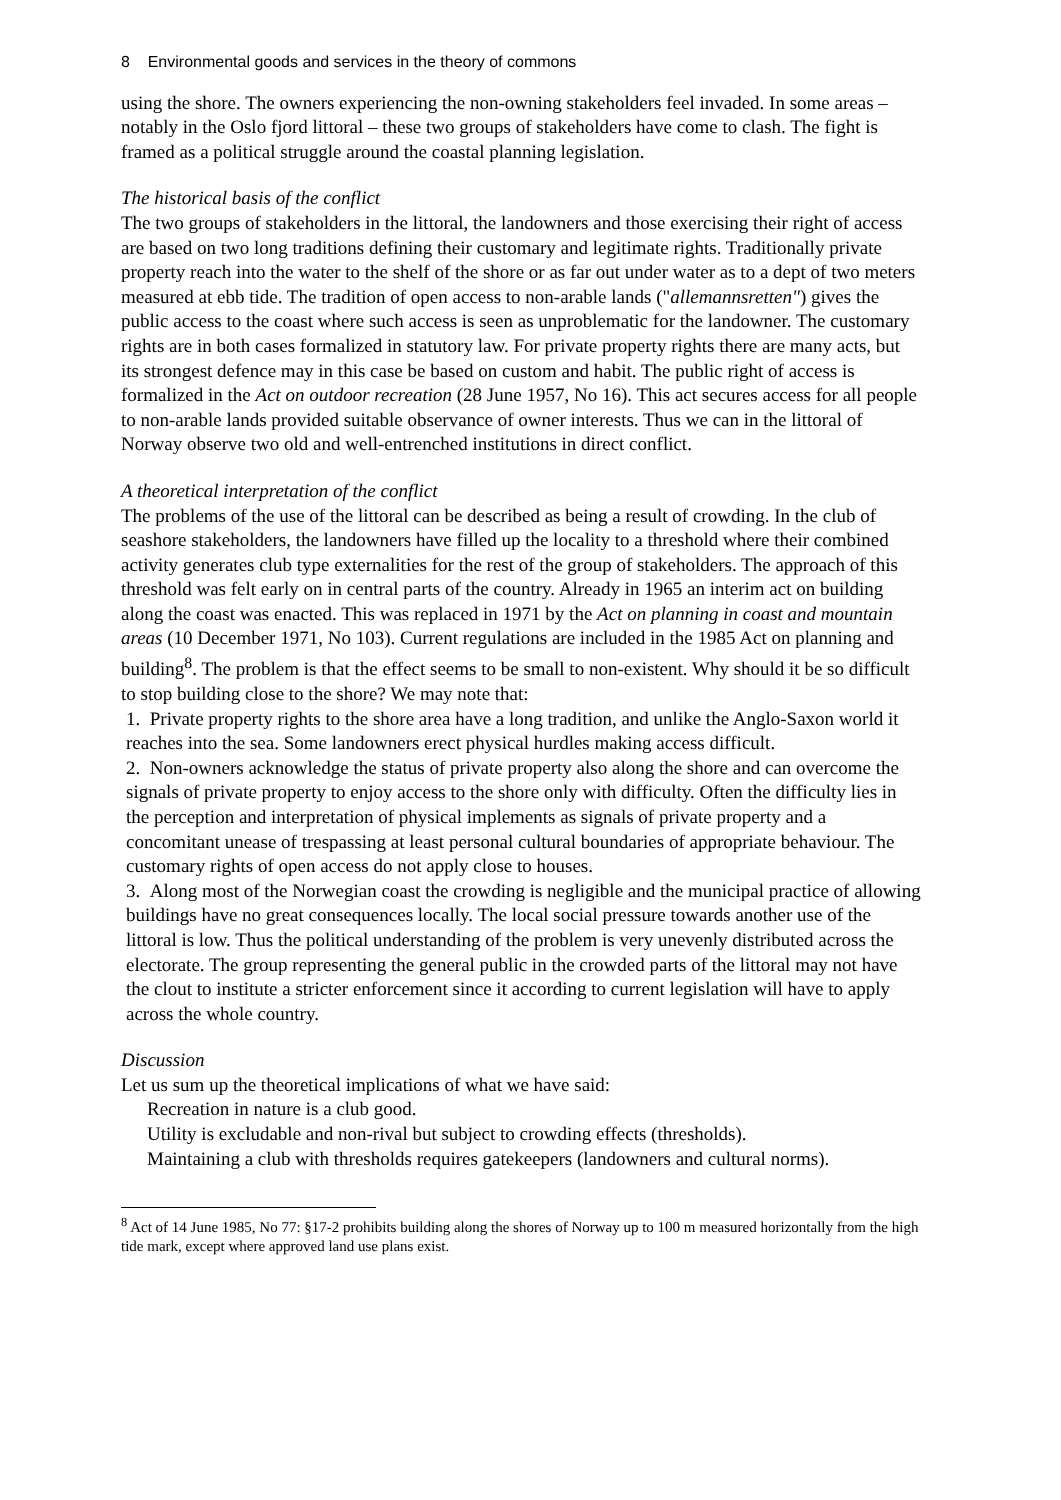8 Environmental goods and services in the theory of commons
using the shore. The owners experiencing the non-owning stakeholders feel invaded. In some areas – notably in the Oslo fjord littoral – these two groups of stakeholders have come to clash. The fight is framed as a political struggle around the coastal planning legislation.
The historical basis of the conflict
The two groups of stakeholders in the littoral, the landowners and those exercising their right of access are based on two long traditions defining their customary and legitimate rights. Traditionally private property reach into the water to the shelf of the shore or as far out under water as to a dept of two meters measured at ebb tide. The tradition of open access to non-arable lands ("allemannsretten") gives the public access to the coast where such access is seen as unproblematic for the landowner. The customary rights are in both cases formalized in statutory law. For private property rights there are many acts, but its strongest defence may in this case be based on custom and habit. The public right of access is formalized in the Act on outdoor recreation (28 June 1957, No 16). This act secures access for all people to non-arable lands provided suitable observance of owner interests. Thus we can in the littoral of Norway observe two old and well-entrenched institutions in direct conflict.
A theoretical interpretation of the conflict
The problems of the use of the littoral can be described as being a result of crowding. In the club of seashore stakeholders, the landowners have filled up the locality to a threshold where their combined activity generates club type externalities for the rest of the group of stakeholders. The approach of this threshold was felt early on in central parts of the country. Already in 1965 an interim act on building along the coast was enacted. This was replaced in 1971 by the Act on planning in coast and mountain areas (10 December 1971, No 103). Current regulations are included in the 1985 Act on planning and building<sup>8</sup>. The problem is that the effect seems to be small to non-existent. Why should it be so difficult to stop building close to the shore? We may note that:
1. Private property rights to the shore area have a long tradition, and unlike the Anglo-Saxon world it reaches into the sea. Some landowners erect physical hurdles making access difficult.
2. Non-owners acknowledge the status of private property also along the shore and can overcome the signals of private property to enjoy access to the shore only with difficulty. Often the difficulty lies in the perception and interpretation of physical implements as signals of private property and a concomitant unease of trespassing at least personal cultural boundaries of appropriate behaviour. The customary rights of open access do not apply close to houses.
3. Along most of the Norwegian coast the crowding is negligible and the municipal practice of allowing buildings have no great consequences locally. The local social pressure towards another use of the littoral is low. Thus the political understanding of the problem is very unevenly distributed across the electorate. The group representing the general public in the crowded parts of the littoral may not have the clout to institute a stricter enforcement since it according to current legislation will have to apply across the whole country.
Discussion
Let us sum up the theoretical implications of what we have said:
Recreation in nature is a club good.
Utility is excludable and non-rival but subject to crowding effects (thresholds).
Maintaining a club with thresholds requires gatekeepers (landowners and cultural norms).
<sup>8</sup> Act of 14 June 1985, No 77: §17-2 prohibits building along the shores of Norway up to 100 m measured horizontally from the high tide mark, except where approved land use plans exist.